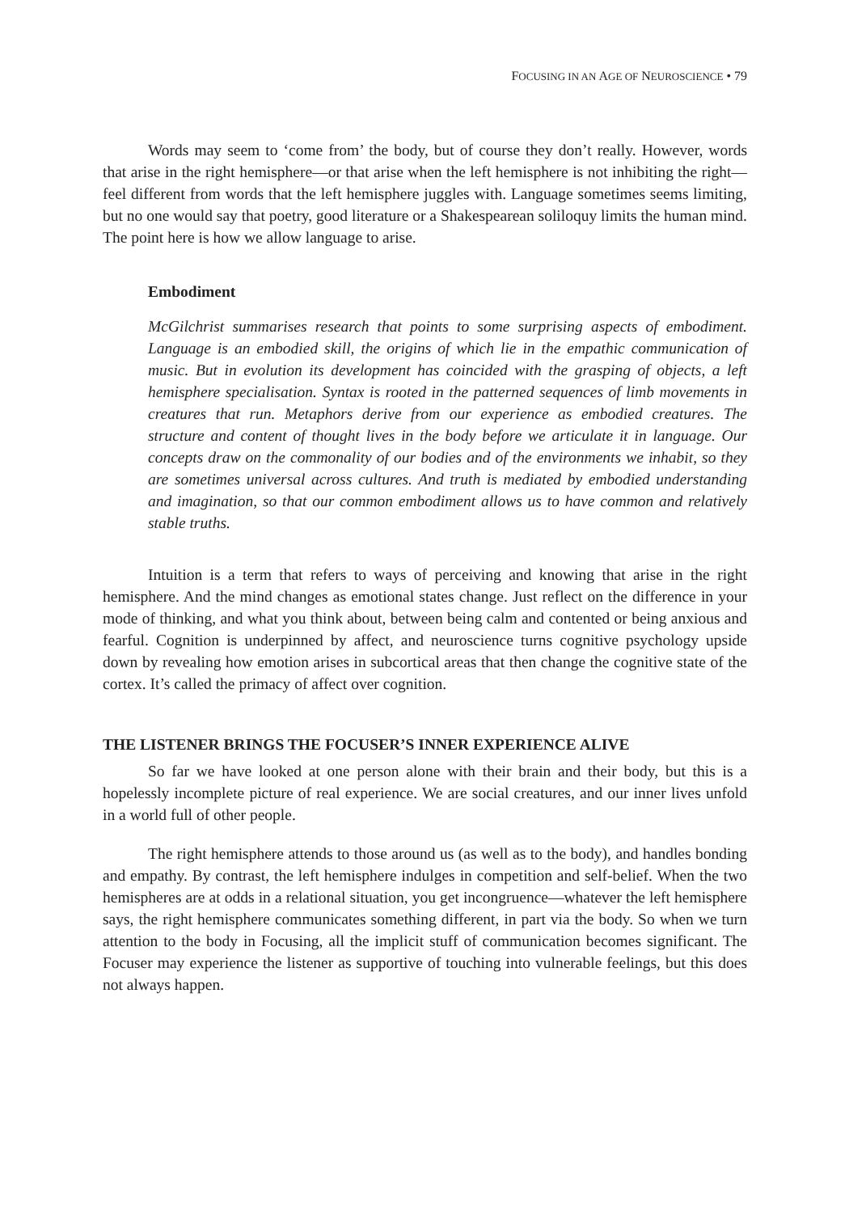FOCUSING IN AN AGE OF NEUROSCIENCE • 79
Words may seem to ‘come from’ the body, but of course they don’t really. However, words that arise in the right hemisphere—or that arise when the left hemisphere is not inhibiting the right—feel different from words that the left hemisphere juggles with. Language sometimes seems limiting, but no one would say that poetry, good literature or a Shakespearean soliloquy limits the human mind. The point here is how we allow language to arise.
Embodiment
McGilchrist summarises research that points to some surprising aspects of embodiment. Language is an embodied skill, the origins of which lie in the empathic communication of music. But in evolution its development has coincided with the grasping of objects, a left hemisphere specialisation. Syntax is rooted in the patterned sequences of limb movements in creatures that run. Metaphors derive from our experience as embodied creatures. The structure and content of thought lives in the body before we articulate it in language. Our concepts draw on the commonality of our bodies and of the environments we inhabit, so they are sometimes universal across cultures. And truth is mediated by embodied understanding and imagination, so that our common embodiment allows us to have common and relatively stable truths.
Intuition is a term that refers to ways of perceiving and knowing that arise in the right hemisphere. And the mind changes as emotional states change. Just reflect on the difference in your mode of thinking, and what you think about, between being calm and contented or being anxious and fearful. Cognition is underpinned by affect, and neuroscience turns cognitive psychology upside down by revealing how emotion arises in subcortical areas that then change the cognitive state of the cortex. It’s called the primacy of affect over cognition.
THE LISTENER BRINGS THE FOCUSER’S INNER EXPERIENCE ALIVE
So far we have looked at one person alone with their brain and their body, but this is a hopelessly incomplete picture of real experience. We are social creatures, and our inner lives unfold in a world full of other people.
The right hemisphere attends to those around us (as well as to the body), and handles bonding and empathy. By contrast, the left hemisphere indulges in competition and self-belief. When the two hemispheres are at odds in a relational situation, you get incongruence—whatever the left hemisphere says, the right hemisphere communicates something different, in part via the body. So when we turn attention to the body in Focusing, all the implicit stuff of communication becomes significant. The Focuser may experience the listener as supportive of touching into vulnerable feelings, but this does not always happen.